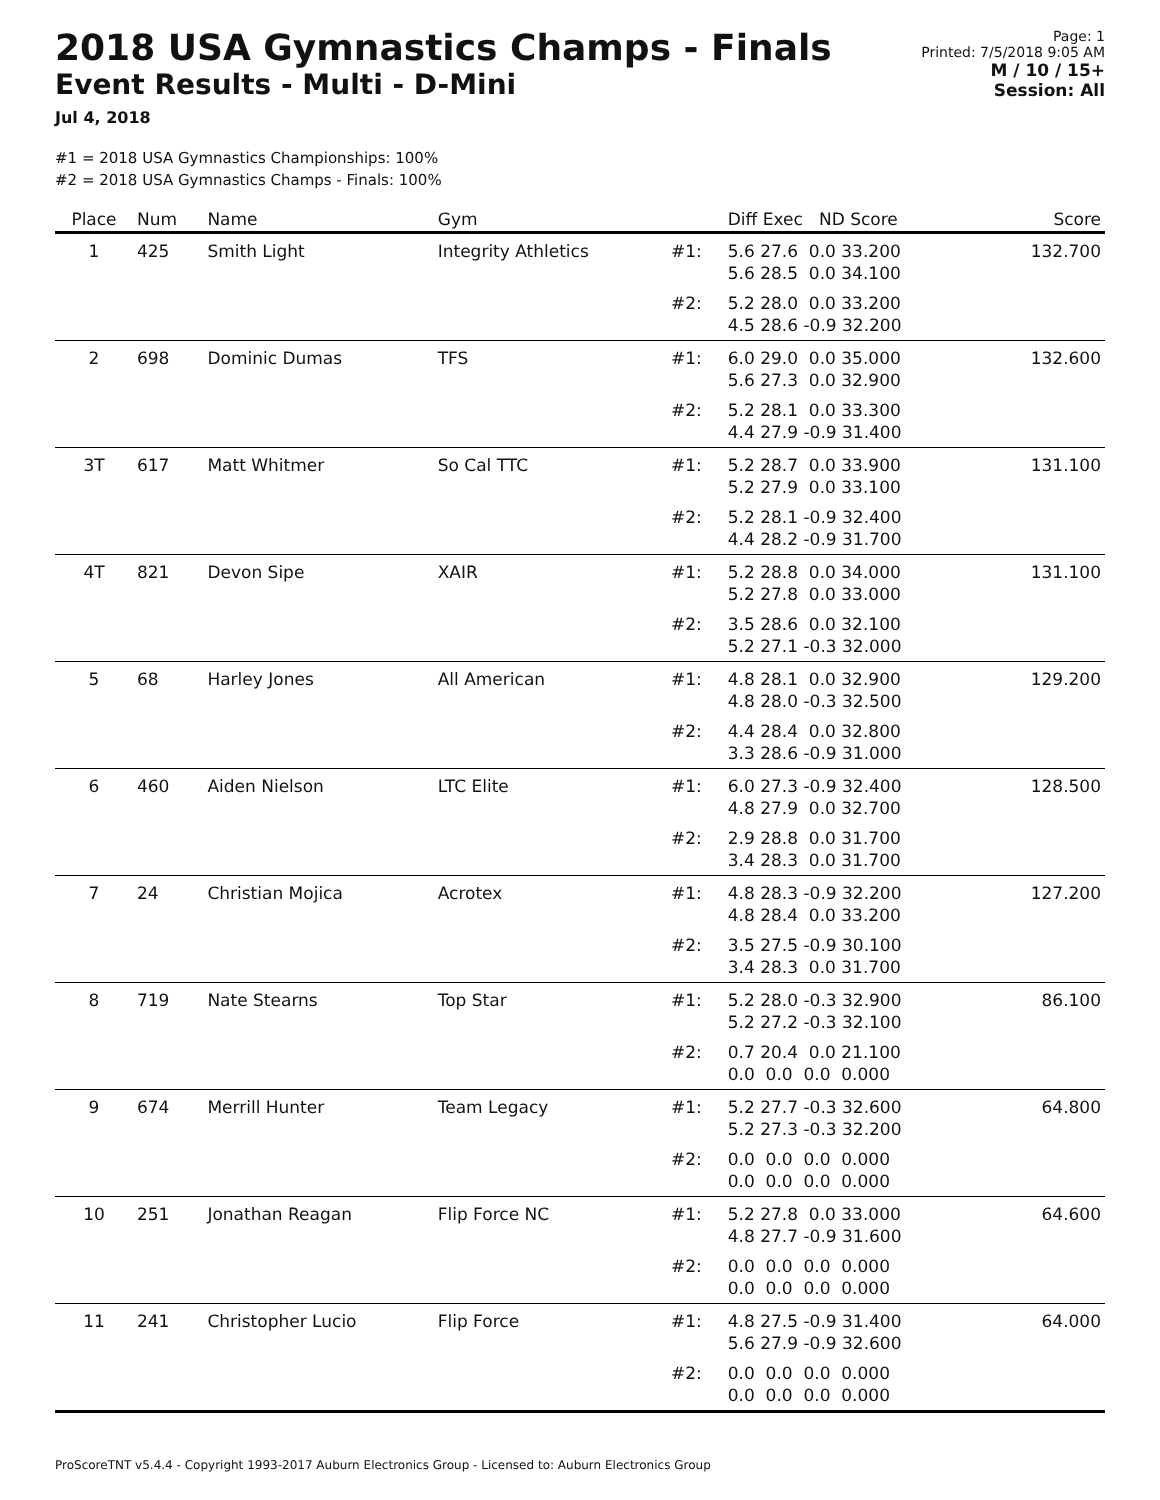2018 USA Gymnastics Champs - Finals
Event Results - Multi - D-Mini
Jul 4, 2018
Page: 1
Printed: 7/5/2018 9:05 AM
M / 10 / 15+
Session: All
#1 = 2018 USA Gymnastics Championships: 100%
#2 = 2018 USA Gymnastics Champs - Finals: 100%
| Place | Num | Name | Gym | | Diff Exec ND Score | Score |
| --- | --- | --- | --- | --- | --- | --- |
| 1 | 425 | Smith Light | Integrity Athletics | #1: | 5.6 27.6 0.0 33.200 5.6 28.5 0.0 34.100 | 132.700 |
| | | | | #2: | 5.2 28.0 0.0 33.200 4.5 28.6 -0.9 32.200 | |
| 2 | 698 | Dominic Dumas | TFS | #1: | 6.0 29.0 0.0 35.000 5.6 27.3 0.0 32.900 | 132.600 |
| | | | | #2: | 5.2 28.1 0.0 33.300 4.4 27.9 -0.9 31.400 | |
| 3T | 617 | Matt Whitmer | So Cal TTC | #1: | 5.2 28.7 0.0 33.900 5.2 27.9 0.0 33.100 | 131.100 |
| | | | | #2: | 5.2 28.1 -0.9 32.400 4.4 28.2 -0.9 31.700 | |
| 4T | 821 | Devon Sipe | XAIR | #1: | 5.2 28.8 0.0 34.000 5.2 27.8 0.0 33.000 | 131.100 |
| | | | | #2: | 3.5 28.6 0.0 32.100 5.2 27.1 -0.3 32.000 | |
| 5 | 68 | Harley Jones | All American | #1: | 4.8 28.1 0.0 32.900 4.8 28.0 -0.3 32.500 | 129.200 |
| | | | | #2: | 4.4 28.4 0.0 32.800 3.3 28.6 -0.9 31.000 | |
| 6 | 460 | Aiden Nielson | LTC Elite | #1: | 6.0 27.3 -0.9 32.400 4.8 27.9 0.0 32.700 | 128.500 |
| | | | | #2: | 2.9 28.8 0.0 31.700 3.4 28.3 0.0 31.700 | |
| 7 | 24 | Christian Mojica | Acrotex | #1: | 4.8 28.3 -0.9 32.200 4.8 28.4 0.0 33.200 | 127.200 |
| | | | | #2: | 3.5 27.5 -0.9 30.100 3.4 28.3 0.0 31.700 | |
| 8 | 719 | Nate Stearns | Top Star | #1: | 5.2 28.0 -0.3 32.900 5.2 27.2 -0.3 32.100 | 86.100 |
| | | | | #2: | 0.7 20.4 0.0 21.100 0.0 0.0 0.0 0.000 | |
| 9 | 674 | Merrill Hunter | Team Legacy | #1: | 5.2 27.7 -0.3 32.600 5.2 27.3 -0.3 32.200 | 64.800 |
| | | | | #2: | 0.0 0.0 0.0 0.000 0.0 0.0 0.0 0.000 | |
| 10 | 251 | Jonathan Reagan | Flip Force NC | #1: | 5.2 27.8 0.0 33.000 4.8 27.7 -0.9 31.600 | 64.600 |
| | | | | #2: | 0.0 0.0 0.0 0.000 0.0 0.0 0.0 0.000 | |
| 11 | 241 | Christopher Lucio | Flip Force | #1: | 4.8 27.5 -0.9 31.400 5.6 27.9 -0.9 32.600 | 64.000 |
| | | | | #2: | 0.0 0.0 0.0 0.000 0.0 0.0 0.0 0.000 | |
ProScoreTNT v5.4.4 - Copyright 1993-2017 Auburn Electronics Group - Licensed to: Auburn Electronics Group